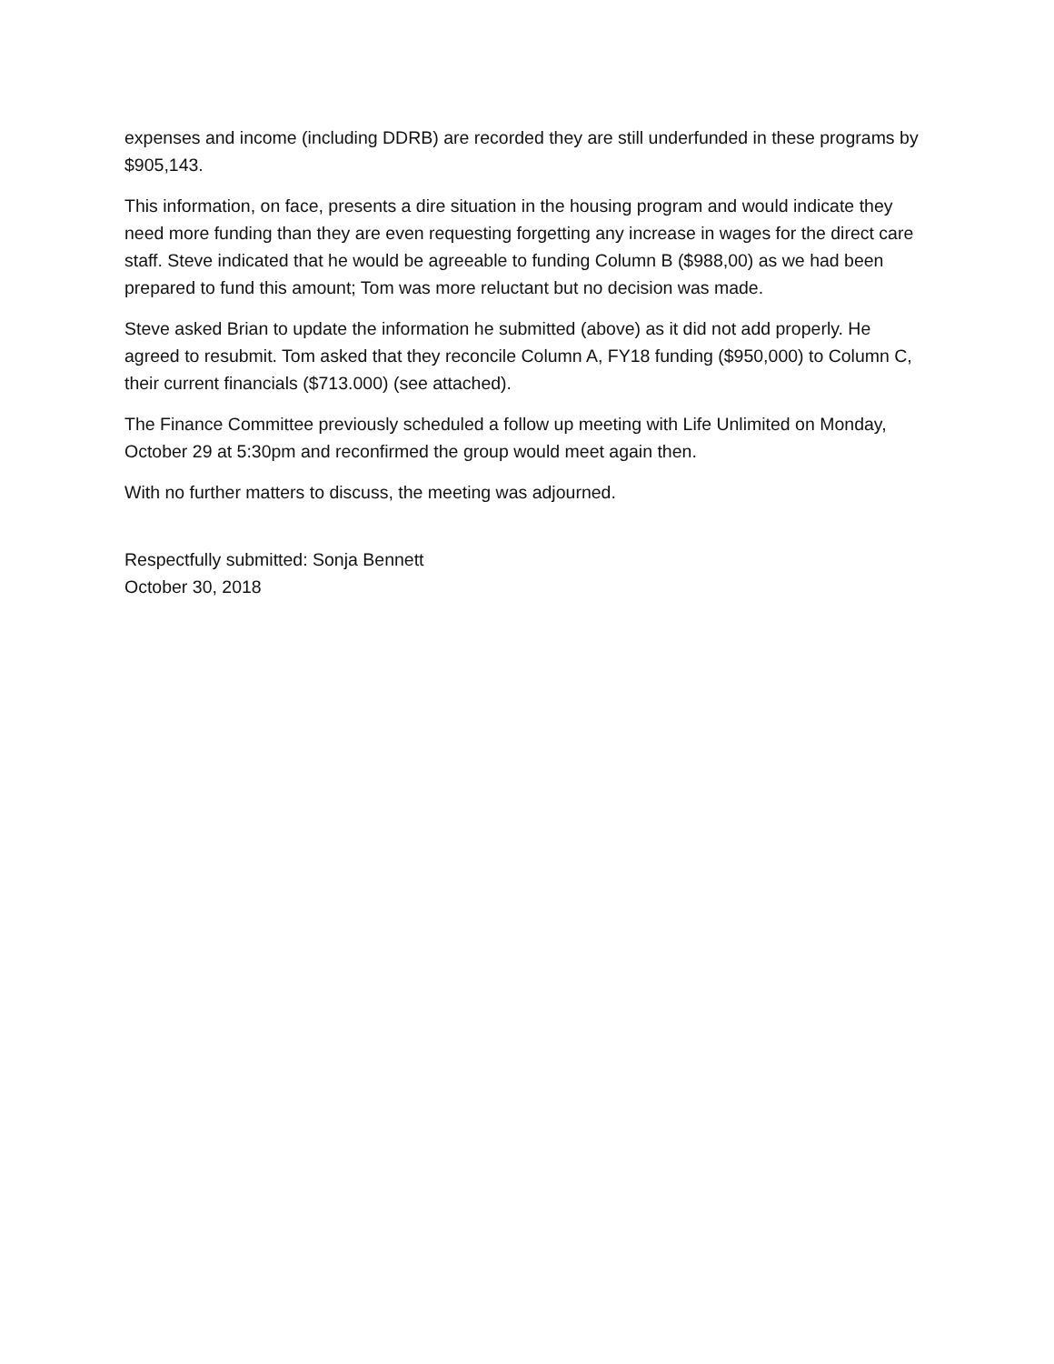expenses and income (including DDRB) are recorded they are still underfunded in these programs by $905,143.
This information, on face, presents a dire situation in the housing program and would indicate they need more funding than they are even requesting forgetting any increase in wages for the direct care staff. Steve indicated that he would be agreeable to funding Column B ($988,00) as we had been prepared to fund this amount; Tom was more reluctant but no decision was made.
Steve asked Brian to update the information he submitted (above) as it did not add properly. He agreed to resubmit. Tom asked that they reconcile Column A, FY18 funding ($950,000) to Column C, their current financials ($713.000) (see attached).
The Finance Committee previously scheduled a follow up meeting with Life Unlimited on Monday, October 29 at 5:30pm and reconfirmed the group would meet again then.
With no further matters to discuss, the meeting was adjourned.
Respectfully submitted: Sonja Bennett
October 30, 2018